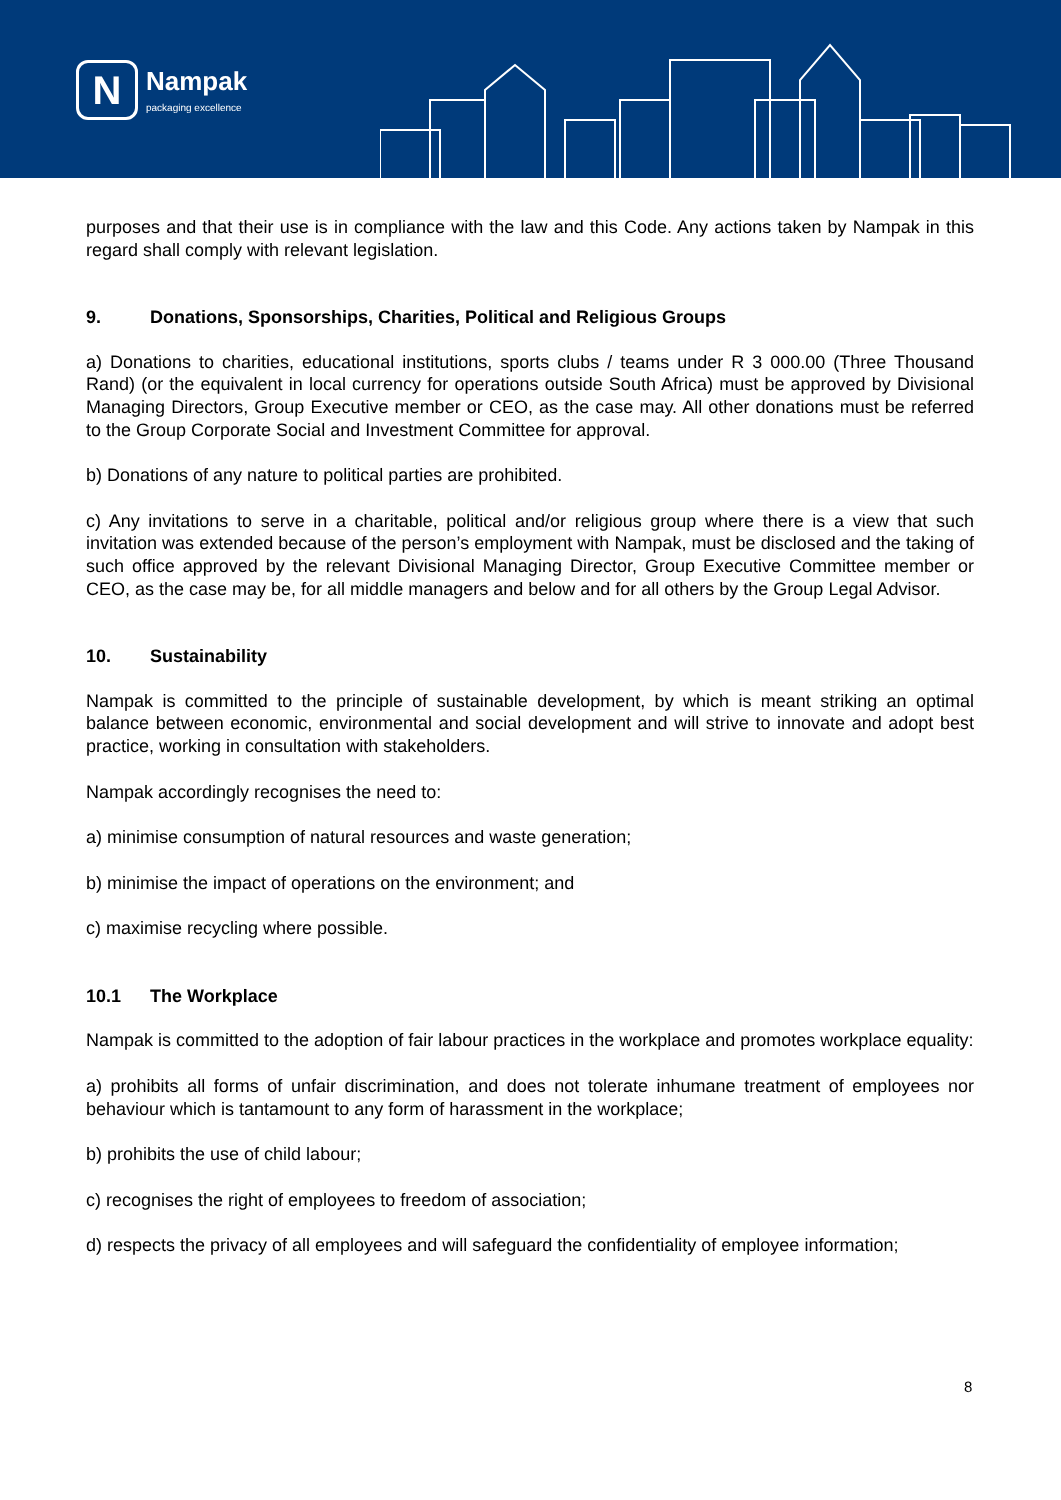N
Nampak
packaging excellence
purposes and that their use is in compliance with the law and this Code. Any actions taken by Nampak in this regard shall comply with relevant legislation.
9. Donations, Sponsorships, Charities, Political and Religious Groups
a) Donations to charities, educational institutions, sports clubs / teams under R 3 000.00 (Three Thousand Rand) (or the equivalent in local currency for operations outside South Africa) must be approved by Divisional Managing Directors, Group Executive member or CEO, as the case may. All other donations must be referred to the Group Corporate Social and Investment Committee for approval.
b) Donations of any nature to political parties are prohibited.
c) Any invitations to serve in a charitable, political and/or religious group where there is a view that such invitation was extended because of the person’s employment with Nampak, must be disclosed and the taking of such office approved by the relevant Divisional Managing Director, Group Executive Committee member or CEO, as the case may be, for all middle managers and below and for all others by the Group Legal Advisor.
10. Sustainability
Nampak is committed to the principle of sustainable development, by which is meant striking an optimal balance between economic, environmental and social development and will strive to innovate and adopt best practice, working in consultation with stakeholders.
Nampak accordingly recognises the need to:
a) minimise consumption of natural resources and waste generation;
b) minimise the impact of operations on the environment; and
c) maximise recycling where possible.
10.1 The Workplace
Nampak is committed to the adoption of fair labour practices in the workplace and promotes workplace equality:
a) prohibits all forms of unfair discrimination, and does not tolerate inhumane treatment of employees nor behaviour which is tantamount to any form of harassment in the workplace;
b) prohibits the use of child labour;
c) recognises the right of employees to freedom of association;
d) respects the privacy of all employees and will safeguard the confidentiality of employee information;
8